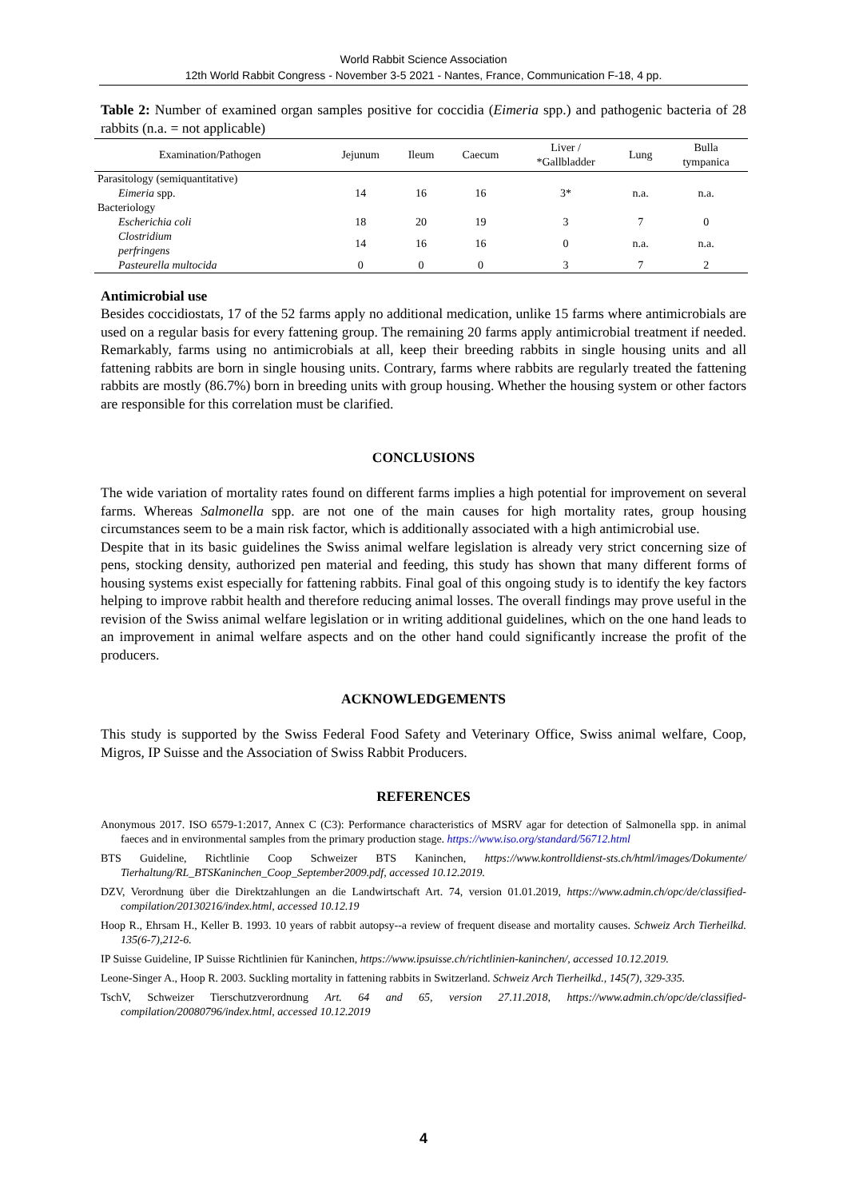World Rabbit Science Association
12th World Rabbit Congress - November 3-5 2021 - Nantes, France, Communication F-18, 4 pp.
Table 2: Number of examined organ samples positive for coccidia (Eimeria spp.) and pathogenic bacteria of 28 rabbits (n.a. = not applicable)
| Examination/Pathogen | Jejunum | Ileum | Caecum | Liver / *Gallbladder | Lung | Bulla tympanica |
| --- | --- | --- | --- | --- | --- | --- |
| Parasitology (semiquantitative) | | | | | | |
| Eimeria spp. | 14 | 16 | 16 | 3* | n.a. | n.a. |
| Bacteriology | | | | | | |
| Escherichia coli | 18 | 20 | 19 | 3 | 7 | 0 |
| Clostridium perfringens | 14 | 16 | 16 | 0 | n.a. | n.a. |
| Pasteurella multocida | 0 | 0 | 0 | 3 | 7 | 2 |
Antimicrobial use
Besides coccidiostats, 17 of the 52 farms apply no additional medication, unlike 15 farms where antimicrobials are used on a regular basis for every fattening group. The remaining 20 farms apply antimicrobial treatment if needed. Remarkably, farms using no antimicrobials at all, keep their breeding rabbits in single housing units and all fattening rabbits are born in single housing units. Contrary, farms where rabbits are regularly treated the fattening rabbits are mostly (86.7%) born in breeding units with group housing. Whether the housing system or other factors are responsible for this correlation must be clarified.
CONCLUSIONS
The wide variation of mortality rates found on different farms implies a high potential for improvement on several farms. Whereas Salmonella spp. are not one of the main causes for high mortality rates, group housing circumstances seem to be a main risk factor, which is additionally associated with a high antimicrobial use.
Despite that in its basic guidelines the Swiss animal welfare legislation is already very strict concerning size of pens, stocking density, authorized pen material and feeding, this study has shown that many different forms of housing systems exist especially for fattening rabbits. Final goal of this ongoing study is to identify the key factors helping to improve rabbit health and therefore reducing animal losses. The overall findings may prove useful in the revision of the Swiss animal welfare legislation or in writing additional guidelines, which on the one hand leads to an improvement in animal welfare aspects and on the other hand could significantly increase the profit of the producers.
ACKNOWLEDGEMENTS
This study is supported by the Swiss Federal Food Safety and Veterinary Office, Swiss animal welfare, Coop, Migros, IP Suisse and the Association of Swiss Rabbit Producers.
REFERENCES
Anonymous 2017. ISO 6579-1:2017, Annex C (C3): Performance characteristics of MSRV agar for detection of Salmonella spp. in animal faeces and in environmental samples from the primary production stage. https://www.iso.org/standard/56712.html
BTS Guideline, Richtlinie Coop Schweizer BTS Kaninchen, https://www.kontrolldienst-sts.ch/html/images/Dokumente/ Tierhaltung/RL_BTSKaninchen_Coop_September2009.pdf, accessed 10.12.2019.
DZV, Verordnung über die Direktzahlungen an die Landwirtschaft Art. 74, version 01.01.2019, https://www.admin.ch/opc/de/classified-compilation/20130216/index.html, accessed 10.12.19
Hoop R., Ehrsam H., Keller B. 1993. 10 years of rabbit autopsy--a review of frequent disease and mortality causes. Schweiz Arch Tierheilkd. 135(6-7),212-6.
IP Suisse Guideline, IP Suisse Richtlinien für Kaninchen, https://www.ipsuisse.ch/richtlinien-kaninchen/, accessed 10.12.2019.
Leone-Singer A., Hoop R. 2003. Suckling mortality in fattening rabbits in Switzerland. Schweiz Arch Tierheilkd., 145(7), 329-335.
TschV, Schweizer Tierschutzverordnung Art. 64 and 65, version 27.11.2018, https://www.admin.ch/opc/de/classified-compilation/20080796/index.html, accessed 10.12.2019
4